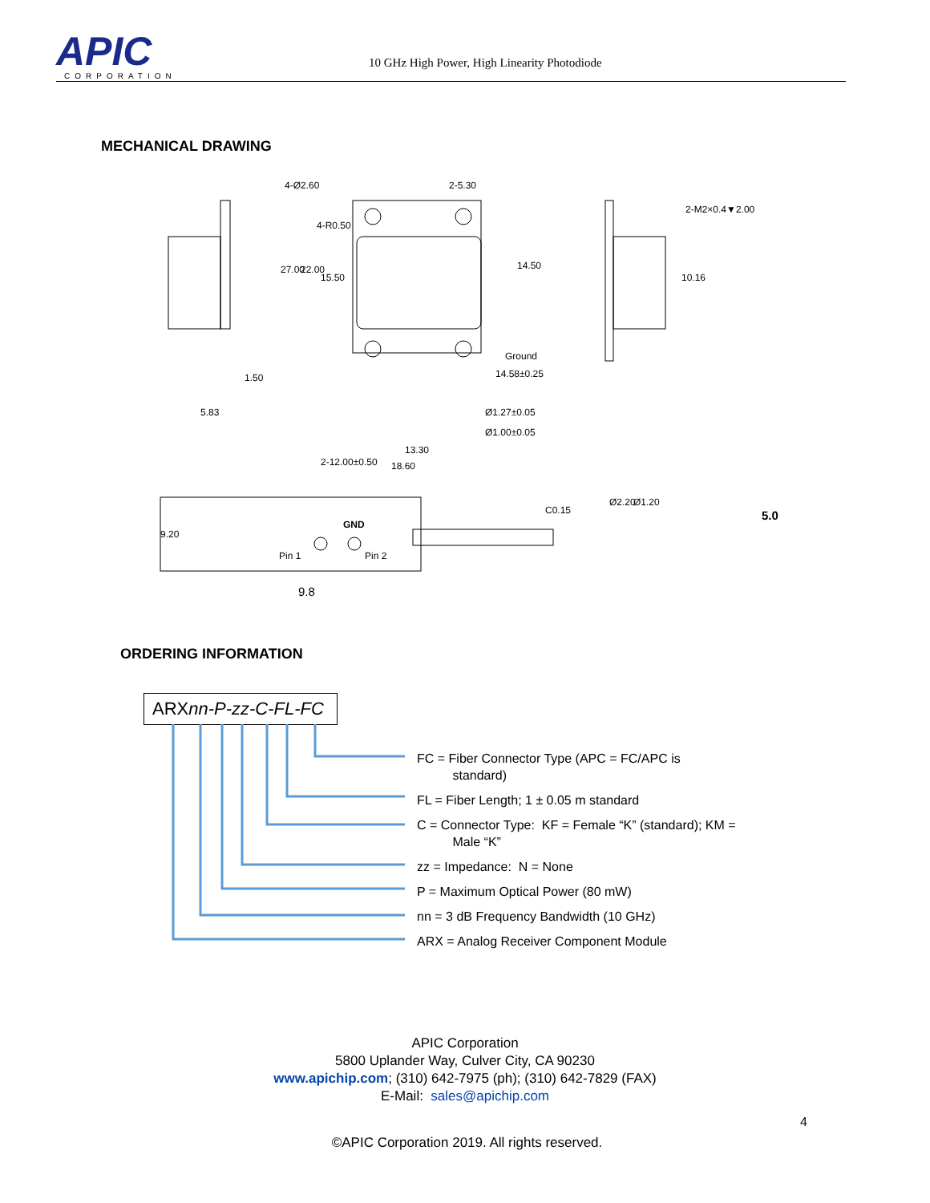APIC
CORPORATION
10 GHz High Power, High Linearity Photodiode
MECHANICAL DRAWING
4-Ø2.60
2-5.30
2-M2×0.4▼2.00
4-R0.50
14.50
Ground
14.58±0.25
1.50
5.83
Ø1.27±0.05
Ø1.00±0.05
13.30
18.60
C0.15
GND
Pin 1
Pin 2
9.8
5.0
27.00
22.00
15.50
10.16
2-12.00±0.50
9.20
Ø2.20
Ø1.20
ORDERING INFORMATION
ARXnn-P-zz-C-FL-FC
FC = Fiber Connector Type (APC = FC/APC is
standard)
FL = Fiber Length; 1 ± 0.05 m standard
C = Connector Type: KF = Female “K” (standard); KM =
Male “K”
zz = Impedance: N = None
P = Maximum Optical Power (80 mW)
nn = 3 dB Frequency Bandwidth (10 GHz)
ARX = Analog Receiver Component Module
APIC Corporation
5800 Uplander Way, Culver City, CA 90230
www.apichip.com; (310) 642-7975 (ph); (310) 642-7829 (FAX)
E-Mail: sales@apichip.com
4
©APIC Corporation 2019. All rights reserved.